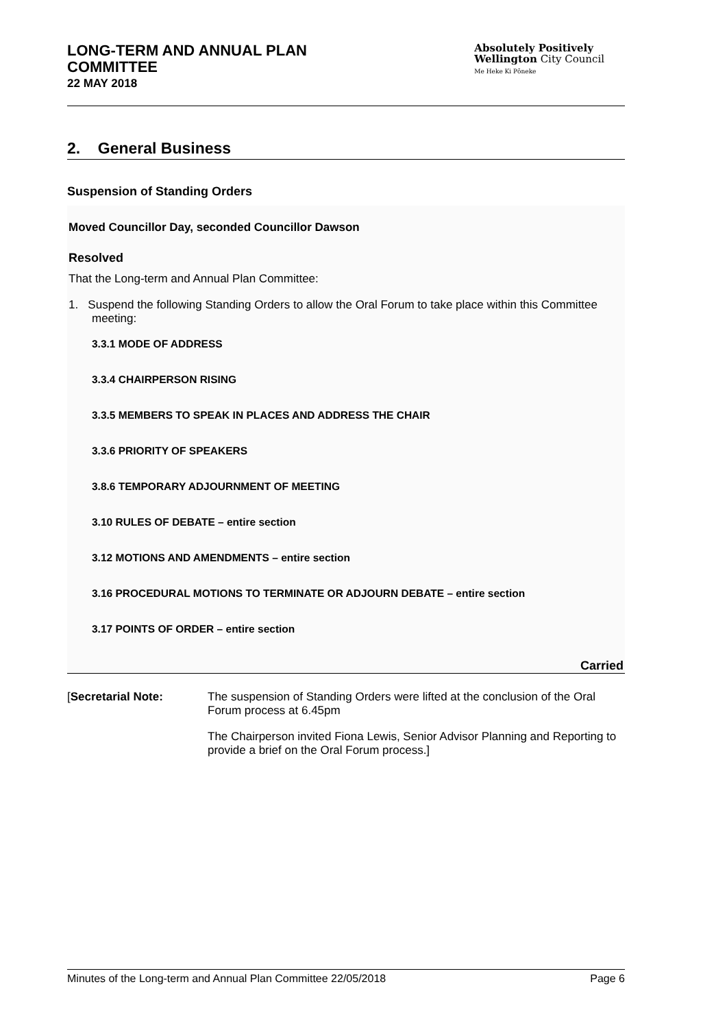LONG-TERM AND ANNUAL PLAN
COMMITTEE
22 MAY 2018
Absolutely Positively
Wellington City Council
Me Heke Ki Pōneke
2. General Business
Suspension of Standing Orders
Moved Councillor Day, seconded Councillor Dawson
Resolved
That the Long-term and Annual Plan Committee:
1. Suspend the following Standing Orders to allow the Oral Forum to take place within this Committee meeting:
3.3.1 MODE OF ADDRESS
3.3.4 CHAIRPERSON RISING
3.3.5 MEMBERS TO SPEAK IN PLACES AND ADDRESS THE CHAIR
3.3.6 PRIORITY OF SPEAKERS
3.8.6 TEMPORARY ADJOURNMENT OF MEETING
3.10 RULES OF DEBATE – entire section
3.12 MOTIONS AND AMENDMENTS – entire section
3.16 PROCEDURAL MOTIONS TO TERMINATE OR ADJOURN DEBATE – entire section
3.17 POINTS OF ORDER – entire section
Carried
[Secretarial Note: The suspension of Standing Orders were lifted at the conclusion of the Oral Forum process at 6.45pm
The Chairperson invited Fiona Lewis, Senior Advisor Planning and Reporting to provide a brief on the Oral Forum process.]
Minutes of the Long-term and Annual Plan Committee 22/05/2018 Page 6